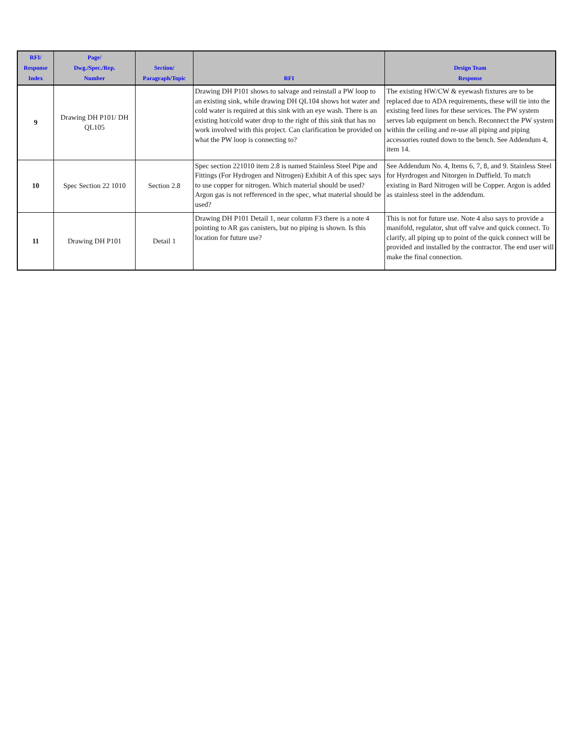| RFI/ Response Index | Page/ Dwg./Spec./Rep. Number | Section/ Paragraph/Topic | RFI | Design Team Response |
| --- | --- | --- | --- | --- |
| 9 | Drawing DH P101/ DH QL105 | | Drawing DH P101 shows to salvage and reinstall a PW loop to an existing sink, while drawing DH QL104 shows hot water and cold water is required at this sink with an eye wash. There is an existing hot/cold water drop to the right of this sink that has no work involved with this project. Can clarification be provided on what the PW loop is connecting to? | The existing HW/CW & eyewash fixtures are to be replaced due to ADA requirements, these will tie into the existing feed lines for these services. The PW system serves lab equipment on bench. Reconnect the PW system within the ceiling and re-use all piping and piping accessories routed down to the bench. See Addendum 4, item 14. |
| 10 | Spec Section 22 1010 | Section 2.8 | Spec section 221010 item 2.8 is named Stainless Steel Pipe and Fittings (For Hydrogen and Nitrogen) Exhibit A of this spec says to use copper for nitrogen. Which material should be used? Argon gas is not refferenced in the spec, what material should be used? | See Addendum No. 4, Items 6, 7, 8, and 9. Stainless Steel for Hyrdrogen and Nitorgen in Duffield. To match existing in Bard Nitrogen will be Copper. Argon is added as stainless steel in the addendum. |
| 11 | Drawing DH P101 | Detail 1 | Drawing DH P101 Detail 1, near column F3 there is a note 4 pointing to AR gas canisters, but no piping is shown. Is this location for future use? | This is not for future use. Note 4 also says to provide a manifold, regulator, shut off valve and quick connect. To clarify, all piping up to point of the quick connect will be provided and installed by the contractor. The end user will make the final connection. |